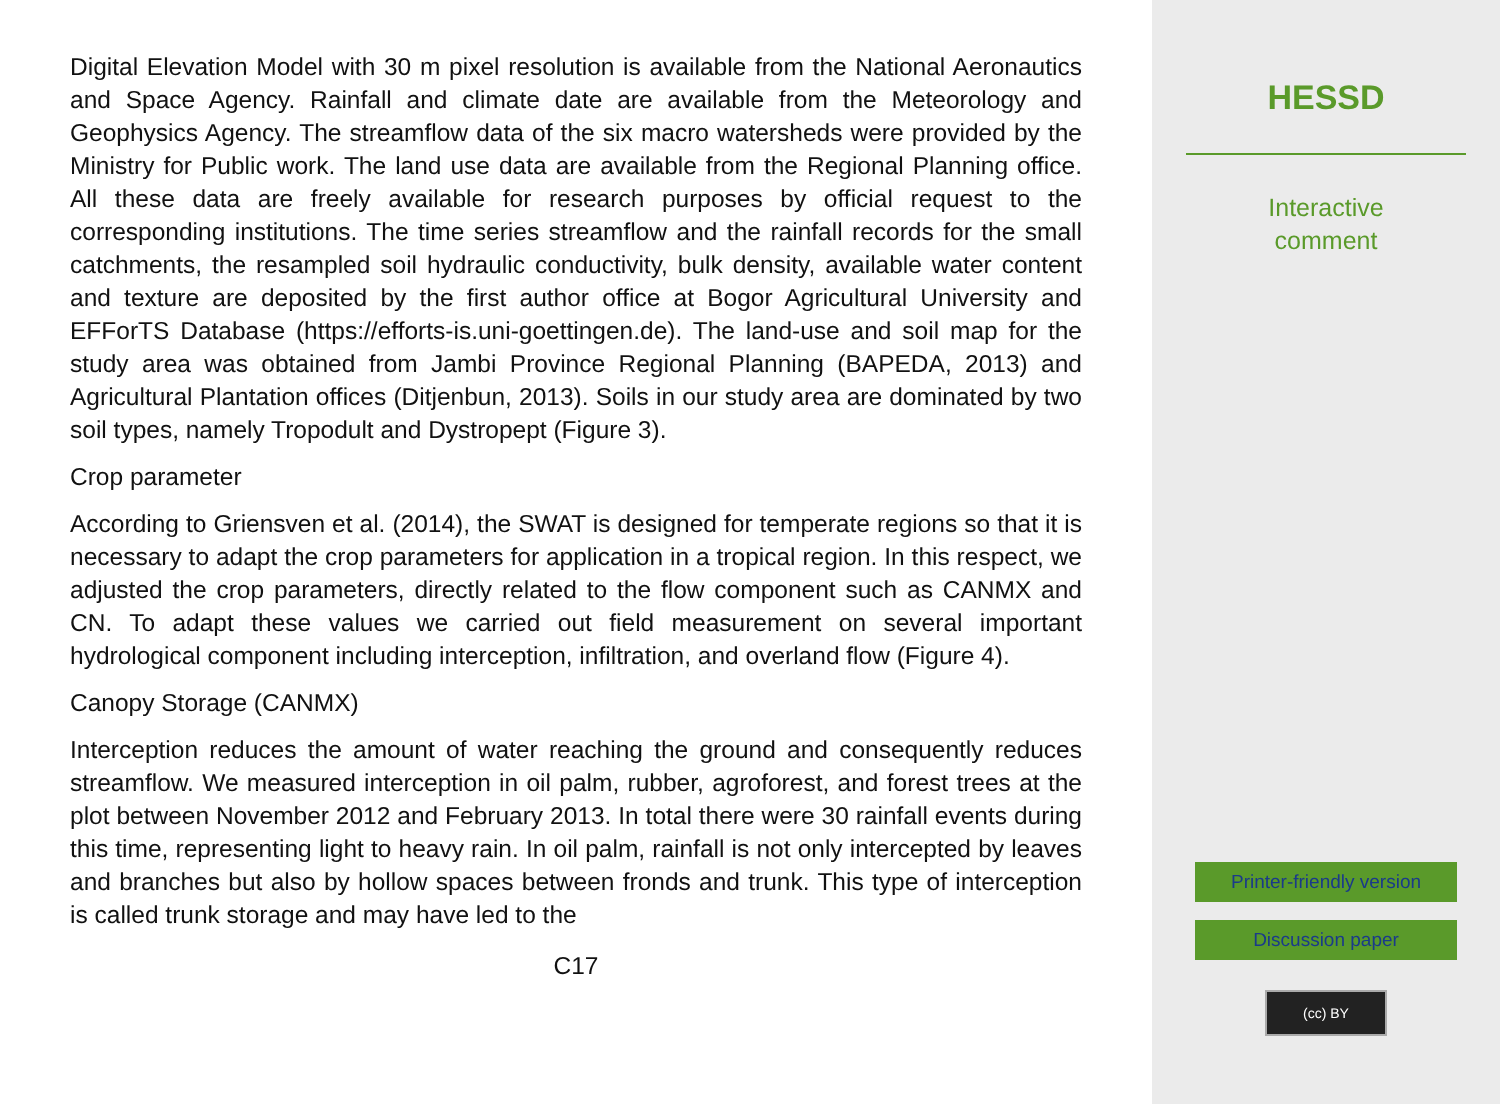Digital Elevation Model with 30 m pixel resolution is available from the National Aeronautics and Space Agency. Rainfall and climate date are available from the Meteorology and Geophysics Agency. The streamflow data of the six macro watersheds were provided by the Ministry for Public work. The land use data are available from the Regional Planning office. All these data are freely available for research purposes by official request to the corresponding institutions. The time series streamflow and the rainfall records for the small catchments, the resampled soil hydraulic conductivity, bulk density, available water content and texture are deposited by the first author office at Bogor Agricultural University and EFForTS Database (https://efforts-is.uni-goettingen.de). The land-use and soil map for the study area was obtained from Jambi Province Regional Planning (BAPEDA, 2013) and Agricultural Plantation offices (Ditjenbun, 2013). Soils in our study area are dominated by two soil types, namely Tropodult and Dystropept (Figure 3).
Crop parameter
According to Griensven et al. (2014), the SWAT is designed for temperate regions so that it is necessary to adapt the crop parameters for application in a tropical region. In this respect, we adjusted the crop parameters, directly related to the flow component such as CANMX and CN. To adapt these values we carried out field measurement on several important hydrological component including interception, infiltration, and overland flow (Figure 4).
Canopy Storage (CANMX)
Interception reduces the amount of water reaching the ground and consequently reduces streamflow. We measured interception in oil palm, rubber, agroforest, and forest trees at the plot between November 2012 and February 2013. In total there were 30 rainfall events during this time, representing light to heavy rain. In oil palm, rainfall is not only intercepted by leaves and branches but also by hollow spaces between fronds and trunk. This type of interception is called trunk storage and may have led to the
C17
HESSD
Interactive
comment
Printer-friendly version
Discussion paper
(cc) BY